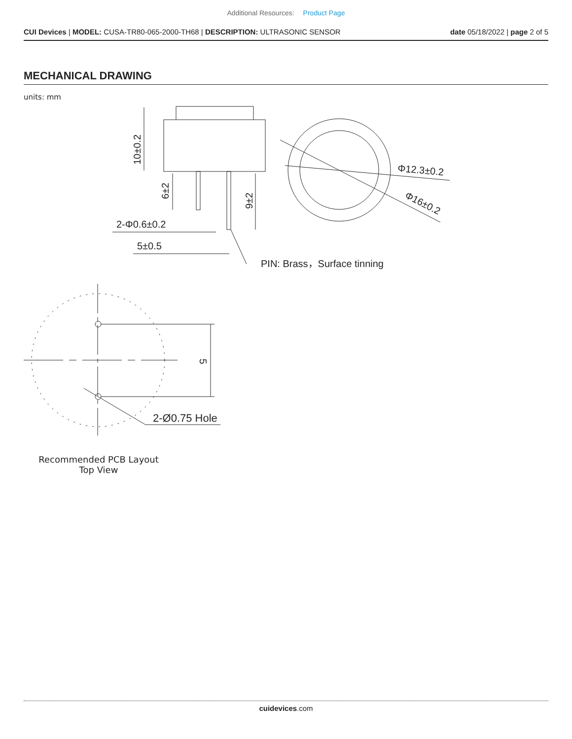Additional Resources: Product Page
CUI Devices | MODEL: CUSA-TR80-065-2000-TH68 | DESCRIPTION: ULTRASONIC SENSOR
date 05/18/2022 | page 2 of 5
MECHANICAL DRAWING
units: mm
10±0.2
6±2
9±2
2-Φ0.6±0.2
5±0.5
Φ12.3±0.2
Φ16±0.2
PIN: Brass，Surface tinning
5
2-Ø0.75 Hole
Recommended PCB Layout
Top View
cuidevices.com